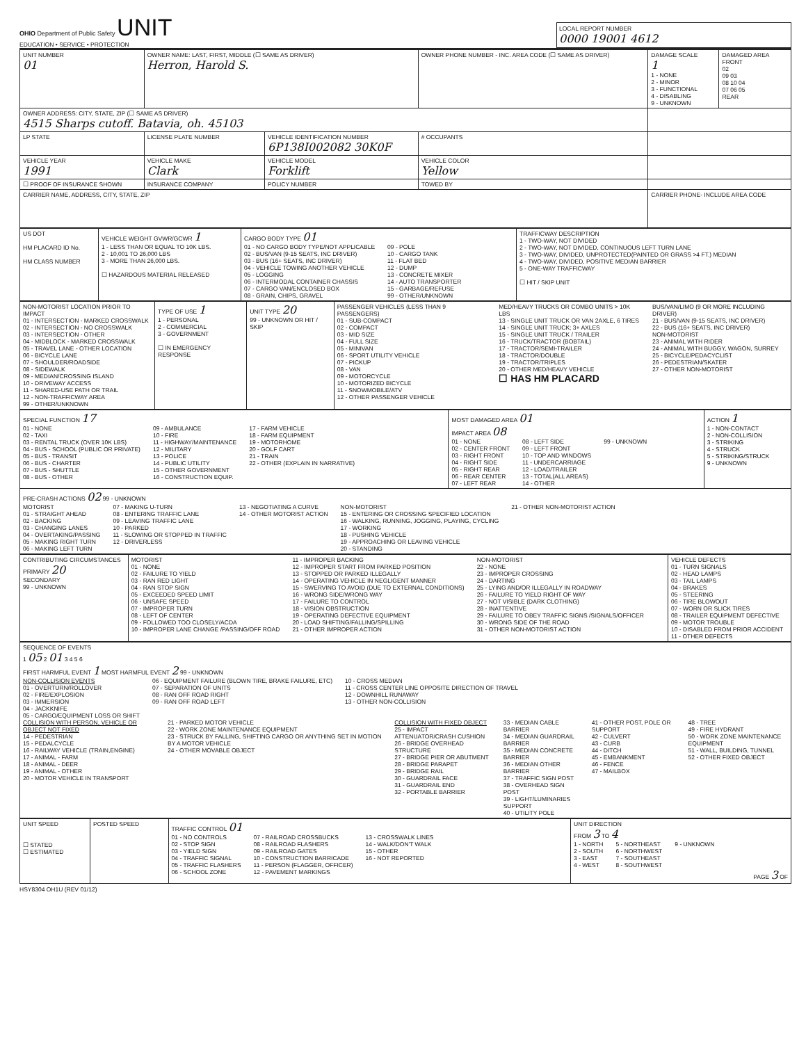OHIO Department of Public Safety UNIT
EDUCATION • SERVICE • PROTECTION
LOCAL REPORT NUMBER
0000 19001 4612
| UNIT NUMBER 01 | OWNER NAME: LAST, FIRST, MIDDLE (☐ SAME AS DRIVER) Herron, Harold S. | | OWNER PHONE NUMBER - INC. AREA CODE (☐ SAME AS DRIVER) | | DAMAGE SCALE 1 1 - NONE 2 - MINOR 3 - FUNCTIONAL 4 - DISABLING 9 - UNKNOWN | DAMAGED AREA FRONT 02 09 03 08 10 04 07 06 05 REAR |
| OWNER ADDRESS: CITY, STATE, ZIP (☐ SAME AS DRIVER) 4515 Sharps cutoff. Batavia, oh. 45103 | | | | | | |
| LP STATE | LICENSE PLATE NUMBER | VEHICLE IDENTIFICATION NUMBER 6P138I002082 30K0F | | # OCCUPANTS | | |
| VEHICLE YEAR 1991 | VEHICLE MAKE Clark | VEHICLE MODEL Forklift | VEHICLE COLOR Yellow | | | |
| ☐ PROOF OF INSURANCE SHOWN | INSURANCE COMPANY | POLICY NUMBER | TOWED BY | | | |
| CARRIER NAME, ADDRESS, CITY, STATE, ZIP | | | | | CARRIER PHONE- INCLUDE AREA CODE | |
| US DOT HM PLACARD ID No. HM CLASS NUMBER | VEHICLE WEIGHT GVWR/GCWR 1 1 - LESS THAN OR EQUAL TO 10K LBS. 2 - 10,001 TO 26,000 LBS 3 - MORE THAN 26,000 LBS. ☐ HAZARDOUS MATERIAL RELEASED | CARGO BODY TYPE 01 01 - NO CARGO BODY TYPE/NOT APPLICABLE 02 - BUS/VAN (9-15 SEATS, INC DRIVER) 03 - BUS (16+ SEATS, INC DRIVER) 04 - VEHICLE TOWING ANOTHER VEHICLE 05 - LOGGING 06 - INTERMODAL CONTAINER CHASSIS 07 - CARGO VAN/ENCLOSED BOX 08 - GRAIN, CHIPS, GRAVEL 09 - POLE 10 - CARGO TANK 11 - FLAT BED 12 - DUMP 13 - CONCRETE MIXER 14 - AUTO TRANSPORTER 15 - GARBAGE/REFUSE 99 - OTHER/UNKNOWN | TRAFFICWAY DESCRIPTION 1 - TWO-WAY, NOT DIVIDED 2 - TWO-WAY, NOT DIVIDED, CONTINUOUS LEFT TURN LANE 3 - TWO-WAY, DIVIDED, UNPROTECTED(PAINTED OR GRASS >4 FT.) MEDIAN 4 - TWO-WAY, DIVIDED, POSITIVE MEDIAN BARRIER 5 - ONE-WAY TRAFFICWAY ☐ HIT / SKIP UNIT |
| NON-MOTORIST LOCATION PRIOR TO IMPACT 01 - INTERSECTION - MARKED CROSSWALK 02 - INTERSECTION - NO CROSSWALK 03 - INTERSECTION - OTHER 04 - MIDBLOCK - MARKED CROSSWALK 05 - TRAVEL LANE - OTHER LOCATION 06 - BICYCLE LANE 07 - SHOULDER/ROADSIDE 08 - SIDEWALK 09 - MEDIAN/CROSSING ISLAND 10 - DRIVEWAY ACCESS 11 - SHARED-USE PATH OR TRAIL 12 - NON-TRAFFICWAY AREA 99 - OTHER/UNKNOWN | TYPE OF USE 1 1 - PERSONAL 2 - COMMERCIAL 3 - GOVERNMENT ☐ IN EMERGENCY RESPONSE | UNIT TYPE 20 99 - UNKNOWN OR HIT / SKIP | PASSENGER VEHICLES (LESS THAN 9 PASSENGERS) 01 - SUB-COMPACT 02 - COMPACT 03 - MID SIZE 04 - FULL SIZE 05 - MINIVAN 06 - SPORT UTILITY VEHICLE 07 - PICKUP 08 - VAN 09 - MOTORCYCLE 10 - MOTORIZED BICYCLE 11 - SNOWMOBILE/ATV 12 - OTHER PASSENGER VEHICLE MED/HEAVY TRUCKS OR COMBO UNITS > 10K LBS 13 - SINGLE UNIT TRUCK OR VAN 2AXLE, 6 TIRES 14 - SINGLE UNIT TRUCK; 3+ AXLES 15 - SINGLE UNIT TRUCK / TRAILER 16 - TRUCK/TRACTOR (BOBTAIL) 17 - TRACTOR/SEMI-TRAILER 18 - TRACTOR/DOUBLE 19 - TRACTOR/TRIPLES 20 - OTHER MED/HEAVY VEHICLE ☐ HAS HM PLACARD BUS/VAN/LIMO (9 OR MORE INCLUDING DRIVER) 21 - BUS/VAN (9-15 SEATS, INC DRIVER) 22 - BUS (16+ SEATS, INC DRIVER) NON-MOTORIST 23 - ANIMAL WITH RIDER 24 - ANIMAL WITH BUGGY, WAGON, SURREY 25 - BICYCLE/PEDACYCLIST 26 - PEDESTRIAN/SKATER 27 - OTHER NON-MOTORIST |
| SPECIAL FUNCTION 17 01 - NONE 02 - TAXI 03 - RENTAL TRUCK (OVER 10K LBS) 04 - BUS - SCHOOL (PUBLIC OR PRIVATE) 05 - BUS - TRANSIT 06 - BUS - CHARTER 07 - BUS - SHUTTLE 08 - BUS - OTHER 09 - AMBULANCE 10 - FIRE 11 - HIGHWAY/MAINTENANCE 12 - MILITARY 13 - POLICE 14 - PUBLIC UTILITY 15 - OTHER GOVERNMENT 16 - CONSTRUCTION EQUIP. 17 - FARM VEHICLE 18 - FARM EQUIPMENT 19 - MOTORHOME 20 - GOLF CART 21 - TRAIN 22 - OTHER (EXPLAIN IN NARRATIVE) | MOST DAMAGED AREA 01 IMPACT AREA 08 01 - NONE 02 - CENTER FRONT 03 - RIGHT FRONT 04 - RIGHT SIDE 05 - RIGHT REAR 06 - REAR CENTER 07 - LEFT REAR 08 - LEFT SIDE 09 - LEFT FRONT 10 - TOP AND WINDOWS 11 - UNDERCARRIAGE 12 - LOAD/TRAILER 13 - TOTAL(ALL AREAS) 14 - OTHER 99 - UNKNOWN | ACTION 1 1 - NON-CONTACT 2 - NON-COLLISION 3 - STRIKING 4 - STRUCK 5 - STRIKING/STRUCK 9 - UNKNOWN |
| PRE-CRASH ACTIONS 02 99 - UNKNOWN MOTORIST 01 - STRAIGHT AHEAD 02 - BACKING 03 - CHANGING LANES 04 - OVERTAKING/PASSING 05 - MAKING RIGHT TURN 06 - MAKING LEFT TURN 07 - MAKING U-TURN 08 - ENTERING TRAFFIC LANE 09 - LEAVING TRAFFIC LANE 10 - PARKED 11 - SLOWING OR STOPPED IN TRAFFIC 12 - DRIVERLESS 13 - NEGOTIATING A CURVE 14 - OTHER MOTORIST ACTION NON-MOTORIST 15 - ENTERING OR CROSSING SPECIFIED LOCATION 16 - WALKING, RUNNING, JOGGING, PLAYING, CYCLING 17 - WORKING 18 - PUSHING VEHICLE 19 - APPROACHING OR LEAVING VEHICLE 20 - STANDING 21 - OTHER NON-MOTORIST ACTION | | |
| CONTRIBUTING CIRCUMSTANCES PRIMARY 20 SECONDARY 99 - UNKNOWN | MOTORIST 01 - NONE 02 - FAILURE TO YIELD 03 - RAN RED LIGHT 04 - RAN STOP SIGN 05 - EXCEEDED SPEED LIMIT 06 - UNSAFE SPEED 07 - IMPROPER TURN 08 - LEFT OF CENTER 09 - FOLLOWED TOO CLOSELY/ACDA 10 - IMPROPER LANE CHANGE /PASSING/OFF ROAD 11 - IMPROPER BACKING 12 - IMPROPER START FROM PARKED POSITION 13 - STOPPED OR PARKED ILLEGALLY 14 - OPERATING VEHICLE IN NEGLIGENT MANNER 15 - SWERVING TO AVOID (DUE TO EXTERNAL CONDITIONS) 16 - WRONG SIDE/WRONG WAY 17 - FAILURE TO CONTROL 18 - VISION OBSTRUCTION 19 - OPERATING DEFECTIVE EQUIPMENT 20 - LOAD SHIFTING/FALLING/SPILLING 21 - OTHER IMPROPER ACTION NON-MOTORIST 22 - NONE 23 - IMPROPER CROSSING 24 - DARTING 25 - LYING AND/OR ILLEGALLY IN ROADWAY 26 - FAILURE TO YIELD RIGHT OF WAY 27 - NOT VISIBLE (DARK CLOTHING) 28 - INATTENTIVE 29 - FAILURE TO OBEY TRAFFIC SIGNS /SIGNALS/OFFICER 30 - WRONG SIDE OF THE ROAD 31 - OTHER NON-MOTORIST ACTION | VEHICLE DEFECTS 01 - TURN SIGNALS 02 - HEAD LAMPS 03 - TAIL LAMPS 04 - BRAKES 05 - STEERING 06 - TIRE BLOWOUT 07 - WORN OR SLICK TIRES 08 - TRAILER EQUIPMENT DEFECTIVE 09 - MOTOR TROUBLE 10 - DISABLED FROM PRIOR ACCIDENT 11 - OTHER DEFECTS |
| SEQUENCE OF EVENTS 1 05 2 01 3 4 5 6 FIRST HARMFUL EVENT 1 MOST HARMFUL EVENT 2 99 - UNKNOWN NON-COLLISION EVENTS 01 - OVERTURN/ROLLOVER 02 - FIRE/EXPLOSION 03 - IMMERSION 04 - JACKKNIFE 05 - CARGO/EQUIPMENT LOSS OR SHIFT 06 - EQUIPMENT FAILURE (BLOWN TIRE, BRAKE FAILURE, ETC) 07 - SEPARATION OF UNITS 08 - RAN OFF ROAD RIGHT 09 - RAN OFF ROAD LEFT 10 - CROSS MEDIAN 11 - CROSS CENTER LINE OPPOSITE DIRECTION OF TRAVEL 12 - DOWNHILL RUNAWAY 13 - OTHER NON-COLLISION COLLISION WITH PERSON, VEHICLE OR OBJECT NOT FIXED 14 - PEDESTRIAN 15 - PEDALCYCLE 16 - RAILWAY VEHICLE (TRAIN,ENGINE) 17 - ANIMAL - FARM 18 - ANIMAL - DEER 19 - ANIMAL - OTHER 20 - MOTOR VEHICLE IN TRANSPORT 21 - PARKED MOTOR VEHICLE 22 - WORK ZONE MAINTENANCE EQUIPMENT 23 - STRUCK BY FALLING, SHIFTING CARGO OR ANYTHING SET IN MOTION BY A MOTOR VEHICLE 24 - OTHER MOVABLE OBJECT COLLISION WITH FIXED OBJECT 25 - IMPACT ATTENUATOR/CRASH CUSHION 26 - BRIDGE OVERHEAD STRUCTURE 27 - BRIDGE PIER OR ABUTMENT 28 - BRIDGE PARAPET 29 - BRIDGE RAIL 30 - GUARDRAIL FACE 31 - GUARDRAIL END 32 - PORTABLE BARRIER 33 - MEDIAN CABLE BARRIER 34 - MEDIAN GUARDRAIL BARRIER 35 - MEDIAN CONCRETE BARRIER 36 - MEDIAN OTHER BARRIER 37 - TRAFFIC SIGN POST 38 - OVERHEAD SIGN POST 39 - LIGHT/LUMINARIES SUPPORT 40 - UTILITY POLE 41 - OTHER POST, POLE OR SUPPORT 42 - CULVERT 43 - CURB 44 - DITCH 45 - EMBANKMENT 46 - FENCE 47 - MAILBOX 48 - TREE 49 - FIRE HYDRANT 50 - WORK ZONE MAINTENANCE EQUIPMENT 51 - WALL, BUILDING, TUNNEL 52 - OTHER FIXED OBJECT |
| UNIT SPEED ☐ STATED ☐ ESTIMATED | POSTED SPEED | TRAFFIC CONTROL 01 01 - NO CONTROLS 02 - STOP SIGN 03 - YIELD SIGN 04 - TRAFFIC SIGNAL 05 - TRAFFIC FLASHERS 06 - SCHOOL ZONE 07 - RAILROAD CROSSBUCKS 08 - RAILROAD FLASHERS 09 - RAILROAD GATES 10 - CONSTRUCTION BARRICADE 11 - PERSON (FLAGGER, OFFICER) 12 - PAVEMENT MARKINGS 13 - CROSSWALK LINES 14 - WALK/DON'T WALK 15 - OTHER 16 - NOT REPORTED | UNIT DIRECTION FROM 3 TO 4 1 - NORTH 2 - SOUTH 3 - EAST 4 - WEST 5 - NORTHEAST 6 - NORTHWEST 7 - SOUTHEAST 8 - SOUTHWEST 9 - UNKNOWN PAGE 3 OF |
HSY8304 OH1U (REV 01/12)